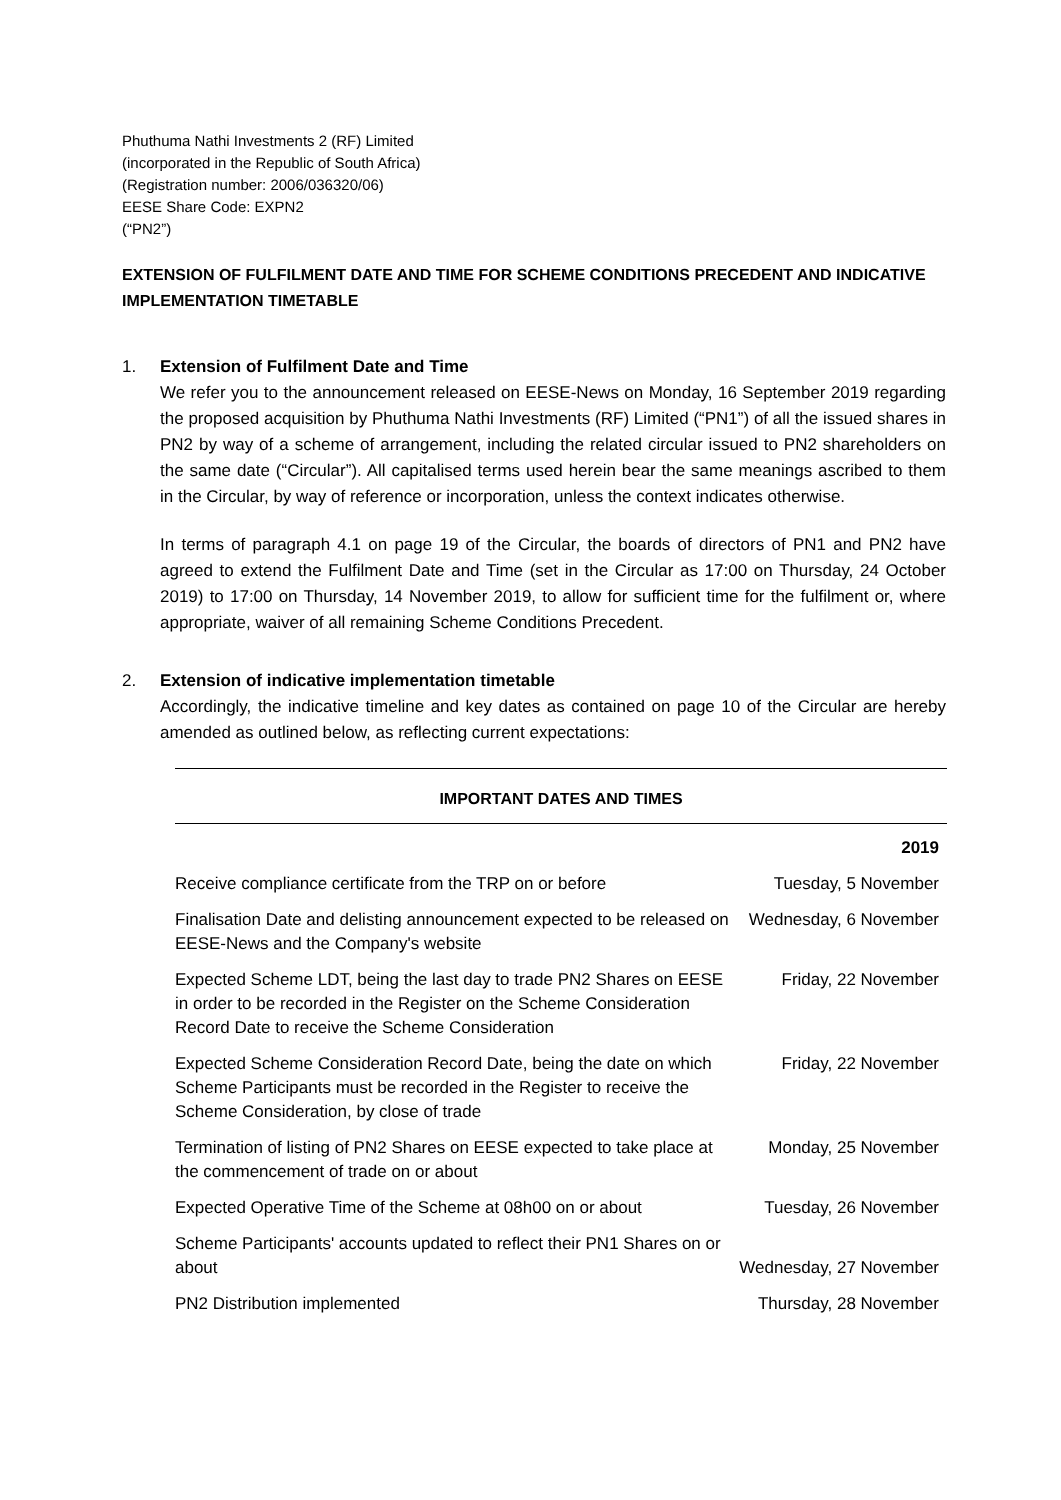Phuthuma Nathi Investments 2 (RF) Limited
(incorporated in the Republic of South Africa)
(Registration number: 2006/036320/06)
EESE Share Code: EXPN2
(“PN2”)
EXTENSION OF FULFILMENT DATE AND TIME FOR SCHEME CONDITIONS PRECEDENT AND INDICATIVE IMPLEMENTATION TIMETABLE
1. Extension of Fulfilment Date and Time
We refer you to the announcement released on EESE-News on Monday, 16 September 2019 regarding the proposed acquisition by Phuthuma Nathi Investments (RF) Limited (“PN1”) of all the issued shares in PN2 by way of a scheme of arrangement, including the related circular issued to PN2 shareholders on the same date (“Circular”). All capitalised terms used herein bear the same meanings ascribed to them in the Circular, by way of reference or incorporation, unless the context indicates otherwise.
In terms of paragraph 4.1 on page 19 of the Circular, the boards of directors of PN1 and PN2 have agreed to extend the Fulfilment Date and Time (set in the Circular as 17:00 on Thursday, 24 October 2019) to 17:00 on Thursday, 14 November 2019, to allow for sufficient time for the fulfilment or, where appropriate, waiver of all remaining Scheme Conditions Precedent.
2. Extension of indicative implementation timetable
Accordingly, the indicative timeline and key dates as contained on page 10 of the Circular are hereby amended as outlined below, as reflecting current expectations:
| IMPORTANT DATES AND TIMES | |
| --- | --- |
| | 2019 |
| Receive compliance certificate from the TRP on or before | Tuesday, 5 November |
| Finalisation Date and delisting announcement expected to be released on EESE-News and the Company's website | Wednesday, 6 November |
| Expected Scheme LDT, being the last day to trade PN2 Shares on EESE in order to be recorded in the Register on the Scheme Consideration Record Date to receive the Scheme Consideration | Friday, 22 November |
| Expected Scheme Consideration Record Date, being the date on which Scheme Participants must be recorded in the Register to receive the Scheme Consideration, by close of trade | Friday, 22 November |
| Termination of listing of PN2 Shares on EESE expected to take place at the commencement of trade on or about | Monday, 25 November |
| Expected Operative Time of the Scheme at 08h00 on or about | Tuesday, 26 November |
| Scheme Participants' accounts updated to reflect their PN1 Shares on or about | Wednesday, 27 November |
| PN2 Distribution implemented | Thursday, 28 November |